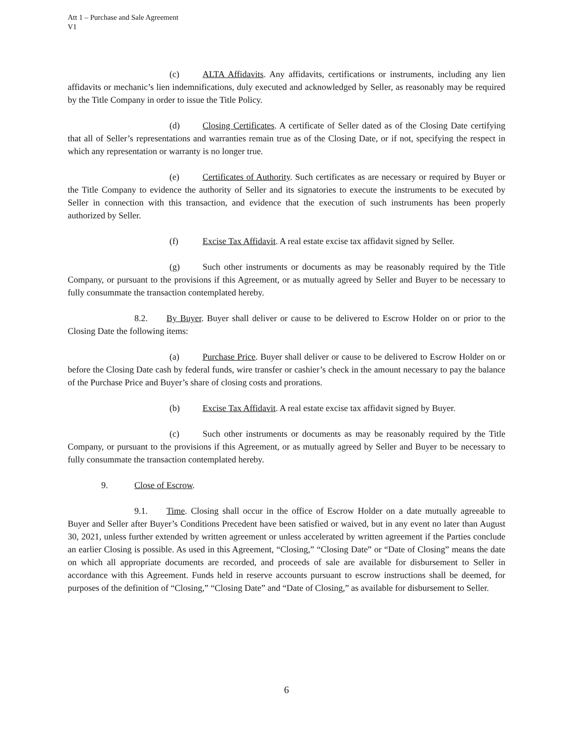Att 1 – Purchase and Sale Agreement
V1
(c) ALTA Affidavits. Any affidavits, certifications or instruments, including any lien affidavits or mechanic’s lien indemnifications, duly executed and acknowledged by Seller, as reasonably may be required by the Title Company in order to issue the Title Policy.
(d) Closing Certificates. A certificate of Seller dated as of the Closing Date certifying that all of Seller’s representations and warranties remain true as of the Closing Date, or if not, specifying the respect in which any representation or warranty is no longer true.
(e) Certificates of Authority. Such certificates as are necessary or required by Buyer or the Title Company to evidence the authority of Seller and its signatories to execute the instruments to be executed by Seller in connection with this transaction, and evidence that the execution of such instruments has been properly authorized by Seller.
(f) Excise Tax Affidavit. A real estate excise tax affidavit signed by Seller.
(g) Such other instruments or documents as may be reasonably required by the Title Company, or pursuant to the provisions if this Agreement, or as mutually agreed by Seller and Buyer to be necessary to fully consummate the transaction contemplated hereby.
8.2. By Buyer. Buyer shall deliver or cause to be delivered to Escrow Holder on or prior to the Closing Date the following items:
(a) Purchase Price. Buyer shall deliver or cause to be delivered to Escrow Holder on or before the Closing Date cash by federal funds, wire transfer or cashier’s check in the amount necessary to pay the balance of the Purchase Price and Buyer’s share of closing costs and prorations.
(b) Excise Tax Affidavit. A real estate excise tax affidavit signed by Buyer.
(c) Such other instruments or documents as may be reasonably required by the Title Company, or pursuant to the provisions if this Agreement, or as mutually agreed by Seller and Buyer to be necessary to fully consummate the transaction contemplated hereby.
9. Close of Escrow.
9.1. Time. Closing shall occur in the office of Escrow Holder on a date mutually agreeable to Buyer and Seller after Buyer’s Conditions Precedent have been satisfied or waived, but in any event no later than August 30, 2021, unless further extended by written agreement or unless accelerated by written agreement if the Parties conclude an earlier Closing is possible. As used in this Agreement, “Closing,” “Closing Date” or “Date of Closing” means the date on which all appropriate documents are recorded, and proceeds of sale are available for disbursement to Seller in accordance with this Agreement. Funds held in reserve accounts pursuant to escrow instructions shall be deemed, for purposes of the definition of “Closing,” “Closing Date” and “Date of Closing,” as available for disbursement to Seller.
6